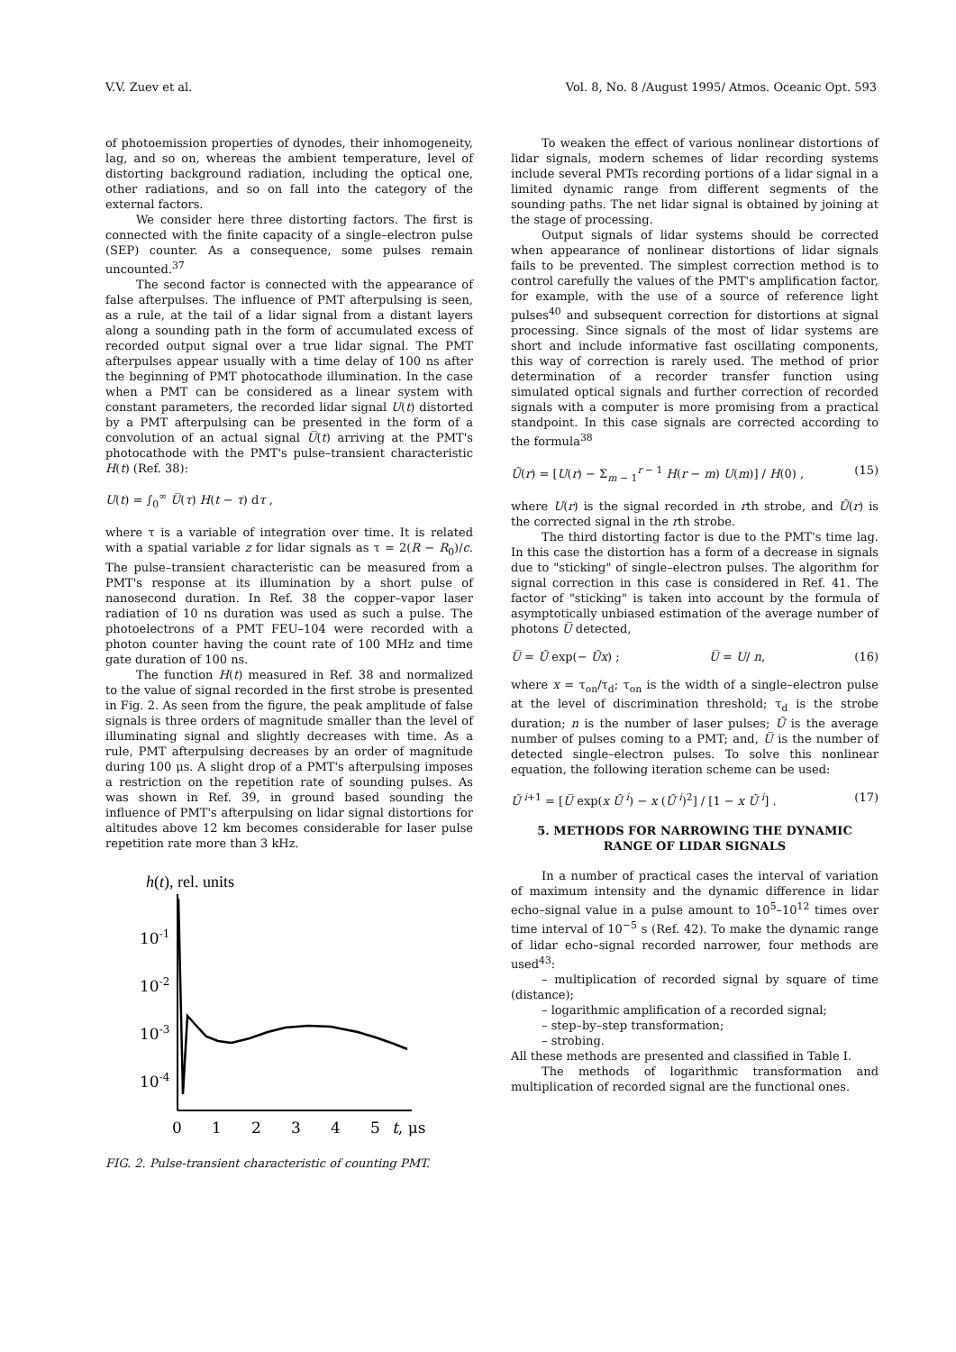V.V. Zuev et al. Vol. 8, No. 8 /August 1995/ Atmos. Oceanic Opt. 593
of photoemission properties of dynodes, their inhomogeneity, lag, and so on, whereas the ambient temperature, level of distorting background radiation, including the optical one, other radiations, and so on fall into the category of the external factors.
We consider here three distorting factors. The first is connected with the finite capacity of a single–electron pulse (SEP) counter. As a consequence, some pulses remain uncounted.<sup>37</sup>
The second factor is connected with the appearance of false afterpulses. The influence of PMT afterpulsing is seen, as a rule, at the tail of a lidar signal from a distant layers along a sounding path in the form of accumulated excess of recorded output signal over a true lidar signal. The PMT afterpulses appear usually with a time delay of 100 ns after the beginning of PMT photocathode illumination. In the case when a PMT can be considered as a linear system with constant parameters, the recorded lidar signal U(t) distorted by a PMT afterpulsing can be presented in the form of a convolution of an actual signal U̅(t) arriving at the PMT's photocathode with the PMT's pulse–transient characteristic H(t) (Ref. 38):
U(t) = ∫<sub>0</sub><sup>∞</sup> U̅(τ) H(t − τ) dτ ,
where τ is a variable of integration over time. It is related with a spatial variable z for lidar signals as τ = 2(R − R<sub>0</sub>)/c. The pulse–transient characteristic can be measured from a PMT's response at its illumination by a short pulse of nanosecond duration. In Ref. 38 the copper–vapor laser radiation of 10 ns duration was used as such a pulse. The photoelectrons of a PMT FEU–104 were recorded with a photon counter having the count rate of 100 MHz and time gate duration of 100 ns.
The function H(t) measured in Ref. 38 and normalized to the value of signal recorded in the first strobe is presented in Fig. 2. As seen from the figure, the peak amplitude of false signals is three orders of magnitude smaller than the level of illuminating signal and slightly decreases with time. As a rule, PMT afterpulsing decreases by an order of magnitude during 100 μs. A slight drop of a PMT's afterpulsing imposes a restriction on the repetition rate of sounding pulses. As was shown in Ref. 39, in ground based sounding the influence of PMT's afterpulsing on lidar signal distortions for altitudes above 12 km becomes considerable for laser pulse repetition rate more than 3 kHz.
h(t), rel. units
10-1
10-2
10-3
10-4
0
1
2
3
4
5
t, μs
FIG. 2. Pulse-transient characteristic of counting PMT.
To weaken the effect of various nonlinear distortions of lidar signals, modern schemes of lidar recording systems include several PMTs recording portions of a lidar signal in a limited dynamic range from different segments of the sounding paths. The net lidar signal is obtained by joining at the stage of processing.
Output signals of lidar systems should be corrected when appearance of nonlinear distortions of lidar signals fails to be prevented. The simplest correction method is to control carefully the values of the PMT's amplification factor, for example, with the use of a source of reference light pulses<sup>40</sup> and subsequent correction for distortions at signal processing. Since signals of the most of lidar systems are short and include informative fast oscillating components, this way of correction is rarely used. The method of prior determination of a recorder transfer function using simulated optical signals and further correction of recorded signals with a computer is more promising from a practical standpoint. In this case signals are corrected according to the formula<sup>38</sup>
Ũ(r) = [U(r) − Σ<sub>m − 1</sub><sup>r − 1</sup> H(r − m) U(m)] / H(0) , (15)
where U(r) is the signal recorded in rth strobe, and Ũ(r) is the corrected signal in the rth strobe.
The third distorting factor is due to the PMT's time lag. In this case the distortion has a form of a decrease in signals due to "sticking" of single–electron pulses. The algorithm for signal correction in this case is considered in Ref. 41. The factor of "sticking" is taken into account by the formula of asymptotically unbiased estimation of the average number of photons U̅ detected,
U̅ = Ũ exp(− Ũx) ; U̅ = U/ n, (16)
where x = τ<sub>on</sub>/τ<sub>d</sub>; τ<sub>on</sub> is the width of a single–electron pulse at the level of discrimination threshold; τ<sub>d</sub> is the strobe duration; n is the number of laser pulses; Ũ is the average number of pulses coming to a PMT; and, U̅ is the number of detected single–electron pulses. To solve this nonlinear equation, the following iteration scheme can be used:
Ũ<sup>i+1</sup> = [U̅ exp(x Ũ<sup>i</sup>) − x (Ũ<sup>i</sup>)<sup>2</sup>] / [1 − x Ũ<sup>i</sup>] . (17)
5. METHODS FOR NARROWING THE DYNAMIC
RANGE OF LIDAR SIGNALS
In a number of practical cases the interval of variation of maximum intensity and the dynamic difference in lidar echo–signal value in a pulse amount to 10<sup>5</sup>–10<sup>12</sup> times over time interval of 10<sup>−5</sup> s (Ref. 42). To make the dynamic range of lidar echo–signal recorded narrower, four methods are used<sup>43</sup>:
– multiplication of recorded signal by square of time (distance);
– logarithmic amplification of a recorded signal;
– step–by–step transformation;
– strobing.
All these methods are presented and classified in Table I.
The methods of logarithmic transformation and multiplication of recorded signal are the functional ones.